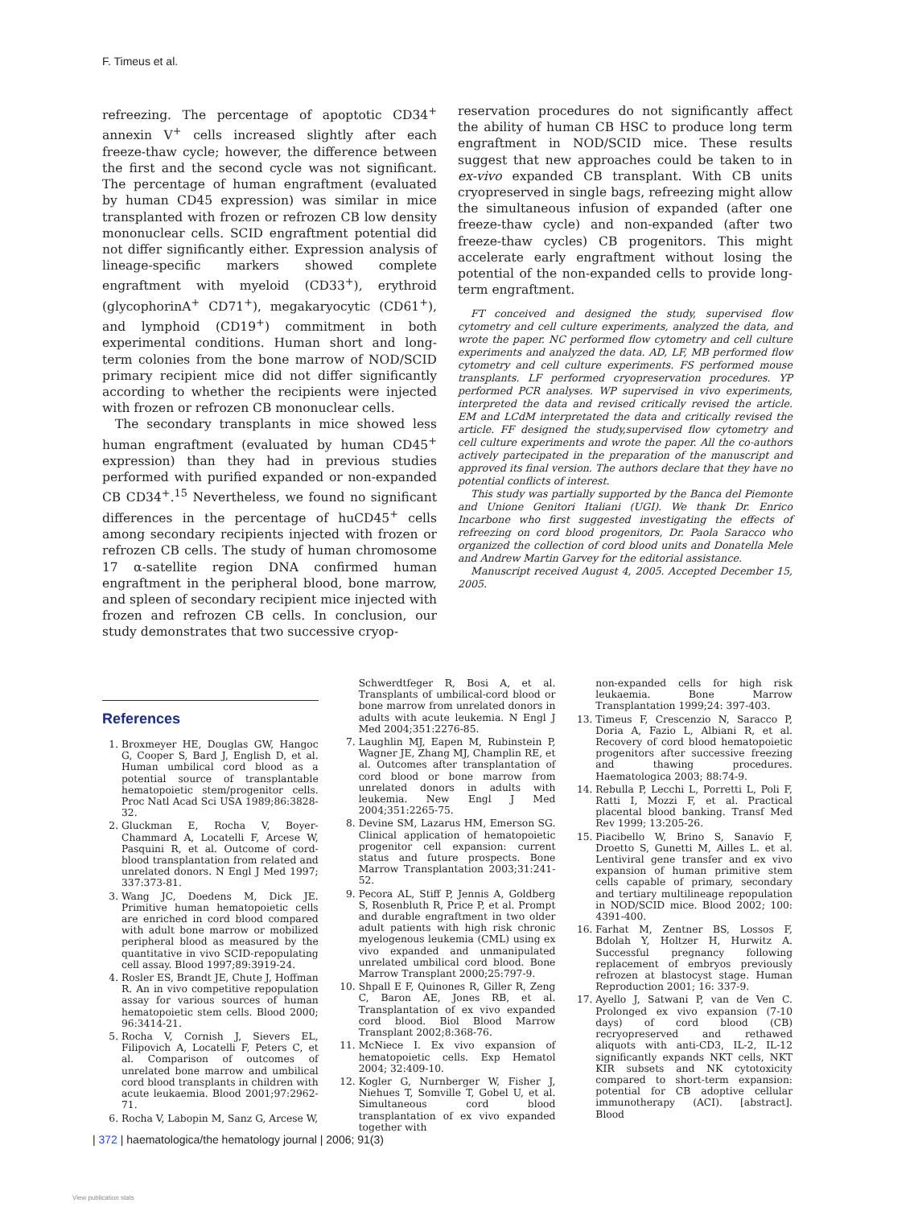F. Timeus et al.
refreezing. The percentage of apoptotic CD34<sup>+</sup> annexin V<sup>+</sup> cells increased slightly after each freeze-thaw cycle; however, the difference between the first and the second cycle was not significant. The percentage of human engraftment (evaluated by human CD45 expression) was similar in mice transplanted with frozen or refrozen CB low density mononuclear cells. SCID engraftment potential did not differ significantly either. Expression analysis of lineage-specific markers showed complete engraftment with myeloid (CD33<sup>+</sup>), erythroid (glycophorinA<sup>+</sup> CD71<sup>+</sup>), megakaryocytic (CD61<sup>+</sup>), and lymphoid (CD19<sup>+</sup>) commitment in both experimental conditions. Human short and long-term colonies from the bone marrow of NOD/SCID primary recipient mice did not differ significantly according to whether the recipients were injected with frozen or refrozen CB mononuclear cells.
The secondary transplants in mice showed less human engraftment (evaluated by human CD45<sup>+</sup> expression) than they had in previous studies performed with purified expanded or non-expanded CB CD34<sup>+</sup>.<sup>15</sup> Nevertheless, we found no significant differences in the percentage of huCD45<sup>+</sup> cells among secondary recipients injected with frozen or refrozen CB cells. The study of human chromosome 17 α-satellite region DNA confirmed human engraftment in the peripheral blood, bone marrow, and spleen of secondary recipient mice injected with frozen and refrozen CB cells. In conclusion, our study demonstrates that two successive cryop-
reservation procedures do not significantly affect the ability of human CB HSC to produce long term engraftment in NOD/SCID mice. These results suggest that new approaches could be taken to in ex-vivo expanded CB transplant. With CB units cryopreserved in single bags, refreezing might allow the simultaneous infusion of expanded (after one freeze-thaw cycle) and non-expanded (after two freeze-thaw cycles) CB progenitors. This might accelerate early engraftment without losing the potential of the non-expanded cells to provide long-term engraftment.
FT conceived and designed the study, supervised flow cytometry and cell culture experiments, analyzed the data, and wrote the paper. NC performed flow cytometry and cell culture experiments and analyzed the data. AD, LF, MB performed flow cytometry and cell culture experiments. FS performed mouse transplants. LF performed cryopreservation procedures. YP performed PCR analyses. WP supervised in vivo experiments, interpreted the data and revised critically revised the article. EM and LCdM interpretated the data and critically revised the article. FF designed the study,supervised flow cytometry and cell culture experiments and wrote the paper. All the co-authors actively partecipated in the preparation of the manuscript and approved its final version. The authors declare that they have no potential conflicts of interest.
This study was partially supported by the Banca del Piemonte and Unione Genitori Italiani (UGI). We thank Dr. Enrico Incarbone who first suggested investigating the effects of refreezing on cord blood progenitors, Dr. Paola Saracco who organized the collection of cord blood units and Donatella Mele and Andrew Martin Garvey for the editorial assistance.
Manuscript received August 4, 2005. Accepted December 15, 2005.
References
1. Broxmeyer HE, Douglas GW, Hangoc G, Cooper S, Bard J, English D, et al. Human umbilical cord blood as a potential source of transplantable hematopoietic stem/progenitor cells. Proc Natl Acad Sci USA 1989;86:3828-32.
2. Gluckman E, Rocha V, Boyer-Chammard A, Locatelli F, Arcese W, Pasquini R, et al. Outcome of cord-blood transplantation from related and unrelated donors. N Engl J Med 1997; 337:373-81.
3. Wang JC, Doedens M, Dick JE. Primitive human hematopoietic cells are enriched in cord blood compared with adult bone marrow or mobilized peripheral blood as measured by the quantitative in vivo SCID-repopulating cell assay. Blood 1997;89:3919-24.
4. Rosler ES, Brandt JE, Chute J, Hoffman R. An in vivo competitive repopulation assay for various sources of human hematopoietic stem cells. Blood 2000; 96:3414-21.
5. Rocha V, Cornish J, Sievers EL, Filipovich A, Locatelli F, Peters C, et al. Comparison of outcomes of unrelated bone marrow and umbilical cord blood transplants in children with acute leukaemia. Blood 2001;97:2962-71.
6. Rocha V, Labopin M, Sanz G, Arcese W,
Schwerdtfeger R, Bosi A, et al. Transplants of umbilical-cord blood or bone marrow from unrelated donors in adults with acute leukemia. N Engl J Med 2004;351:2276-85.
7. Laughlin MJ, Eapen M, Rubinstein P, Wagner JE, Zhang MJ, Champlin RE, et al. Outcomes after transplantation of cord blood or bone marrow from unrelated donors in adults with leukemia. New Engl J Med 2004;351:2265-75.
8. Devine SM, Lazarus HM, Emerson SG. Clinical application of hematopoietic progenitor cell expansion: current status and future prospects. Bone Marrow Transplantation 2003;31:241-52.
9. Pecora AL, Stiff P, Jennis A, Goldberg S, Rosenbluth R, Price P, et al. Prompt and durable engraftment in two older adult patients with high risk chronic myelogenous leukemia (CML) using ex vivo expanded and unmanipulated unrelated umbilical cord blood. Bone Marrow Transplant 2000;25:797-9.
10. Shpall E F, Quinones R, Giller R, Zeng C, Baron AE, Jones RB, et al. Transplantation of ex vivo expanded cord blood. Biol Blood Marrow Transplant 2002;8:368-76.
11. McNiece I. Ex vivo expansion of hematopoietic cells. Exp Hematol 2004; 32:409-10.
12. Kogler G, Nurnberger W, Fisher J, Niehues T, Somville T, Gobel U, et al. Simultaneous cord blood transplantation of ex vivo expanded together with
non-expanded cells for high risk leukaemia. Bone Marrow Transplantation 1999;24: 397-403.
13. Timeus F, Crescenzio N, Saracco P, Doria A, Fazio L, Albiani R, et al. Recovery of cord blood hematopoietic progenitors after successive freezing and thawing procedures. Haematologica 2003; 88:74-9.
14. Rebulla P, Lecchi L, Porretti L, Poli F, Ratti I, Mozzi F, et al. Practical placental blood banking. Transf Med Rev 1999; 13:205-26.
15. Piacibello W, Brino S, Sanavio F, Droetto S, Gunetti M, Ailles L. et al. Lentiviral gene transfer and ex vivo expansion of human primitive stem cells capable of primary, secondary and tertiary multilineage repopulation in NOD/SCID mice. Blood 2002; 100: 4391-400.
16. Farhat M, Zentner BS, Lossos F, Bdolah Y, Holtzer H, Hurwitz A. Successful pregnancy following replacement of embryos previously refrozen at blastocyst stage. Human Reproduction 2001; 16: 337-9.
17. Ayello J, Satwani P, van de Ven C. Prolonged ex vivo expansion (7-10 days) of cord blood (CB) recryopreserved and rethawed aliquots with anti-CD3, IL-2, IL-12 significantly expands NKT cells, NKT KIR subsets and NK cytotoxicity compared to short-term expansion: potential for CB adoptive cellular immunotherapy (ACI). [abstract]. Blood
| 372 | haematologica/the hematology journal | 2006; 91(3)
View publication stats